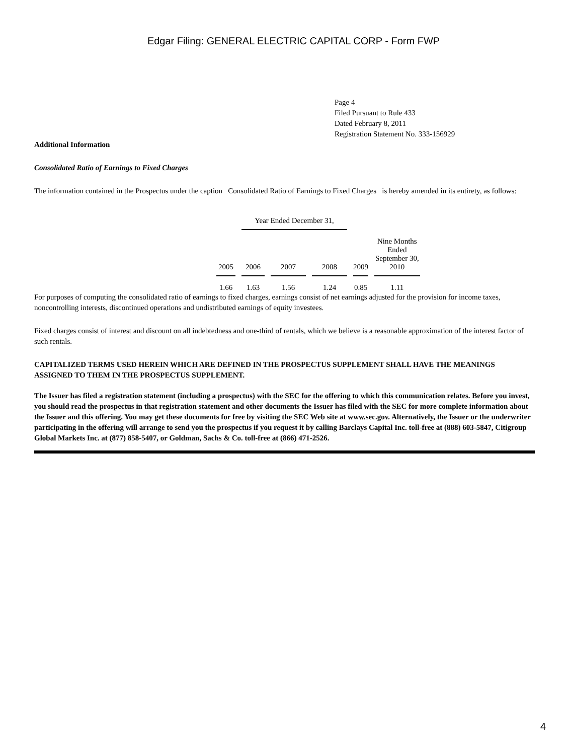Edgar Filing: GENERAL ELECTRIC CAPITAL CORP - Form FWP
Page 4
Filed Pursuant to Rule 433
Dated February 8, 2011
Registration Statement No. 333-156929
Additional Information
Consolidated Ratio of Earnings to Fixed Charges
The information contained in the Prospectus under the caption Consolidated Ratio of Earnings to Fixed Charges is hereby amended in its entirety, as follows:
| | Year Ended December 31, | | | | |
| 2005 | 2006 | 2007 | 2008 | 2009 | Nine Months Ended September 30, 2010 |
| 1.66 | 1.63 | 1.56 | 1.24 | 0.85 | 1.11 |
For purposes of computing the consolidated ratio of earnings to fixed charges, earnings consist of net earnings adjusted for the provision for income taxes, noncontrolling interests, discontinued operations and undistributed earnings of equity investees.
Fixed charges consist of interest and discount on all indebtedness and one-third of rentals, which we believe is a reasonable approximation of the interest factor of such rentals.
CAPITALIZED TERMS USED HEREIN WHICH ARE DEFINED IN THE PROSPECTUS SUPPLEMENT SHALL HAVE THE MEANINGS ASSIGNED TO THEM IN THE PROSPECTUS SUPPLEMENT.
The Issuer has filed a registration statement (including a prospectus) with the SEC for the offering to which this communication relates. Before you invest, you should read the prospectus in that registration statement and other documents the Issuer has filed with the SEC for more complete information about the Issuer and this offering. You may get these documents for free by visiting the SEC Web site at www.sec.gov. Alternatively, the Issuer or the underwriter participating in the offering will arrange to send you the prospectus if you request it by calling Barclays Capital Inc. toll-free at (888) 603-5847, Citigroup Global Markets Inc. at (877) 858-5407, or Goldman, Sachs & Co. toll-free at (866) 471-2526.
4